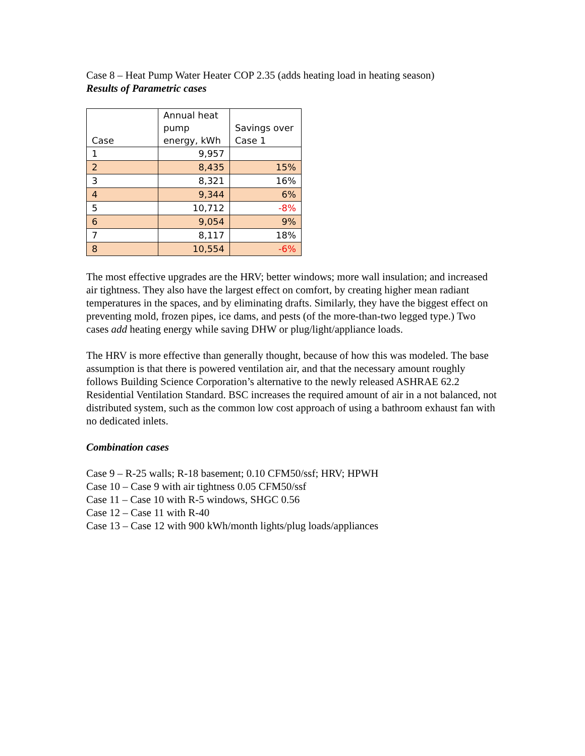Case 8 – Heat Pump Water Heater COP 2.35 (adds heating load in heating season)
Results of Parametric cases
| Case | Annual heat pump energy, kWh | Savings over Case 1 |
| --- | --- | --- |
| 1 | 9,957 | |
| 2 | 8,435 | 15% |
| 3 | 8,321 | 16% |
| 4 | 9,344 | 6% |
| 5 | 10,712 | -8% |
| 6 | 9,054 | 9% |
| 7 | 8,117 | 18% |
| 8 | 10,554 | -6% |
The most effective upgrades are the HRV; better windows; more wall insulation; and increased air tightness. They also have the largest effect on comfort, by creating higher mean radiant temperatures in the spaces, and by eliminating drafts. Similarly, they have the biggest effect on preventing mold, frozen pipes, ice dams, and pests (of the more-than-two legged type.) Two cases add heating energy while saving DHW or plug/light/appliance loads.
The HRV is more effective than generally thought, because of how this was modeled. The base assumption is that there is powered ventilation air, and that the necessary amount roughly follows Building Science Corporation’s alternative to the newly released ASHRAE 62.2 Residential Ventilation Standard. BSC increases the required amount of air in a not balanced, not distributed system, such as the common low cost approach of using a bathroom exhaust fan with no dedicated inlets.
Combination cases
Case 9 – R-25 walls; R-18 basement; 0.10 CFM50/ssf; HRV; HPWH
Case 10 – Case 9 with air tightness 0.05 CFM50/ssf
Case 11 – Case 10 with R-5 windows, SHGC 0.56
Case 12 – Case 11 with R-40
Case 13 – Case 12 with 900 kWh/month lights/plug loads/appliances